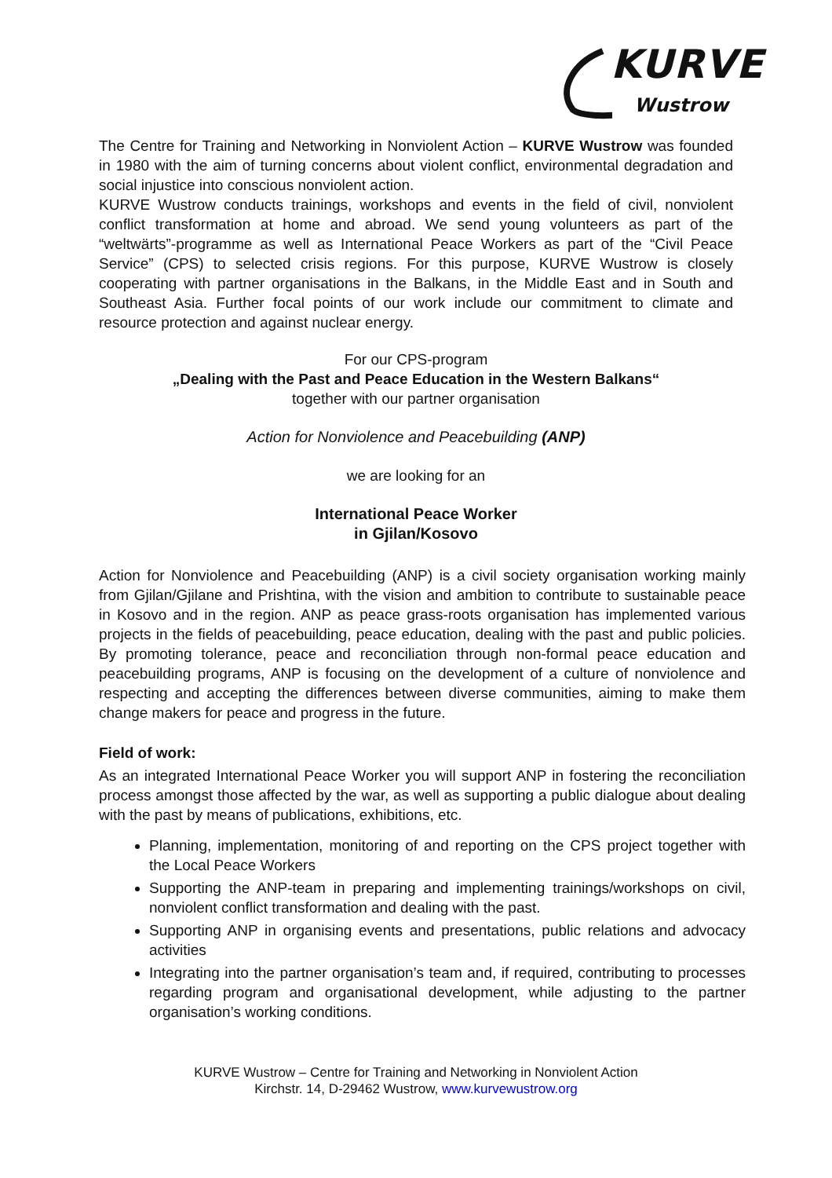KURVE
Wustrow
The Centre for Training and Networking in Nonviolent Action – KURVE Wustrow was founded in 1980 with the aim of turning concerns about violent conflict, environmental degradation and social injustice into conscious nonviolent action.
KURVE Wustrow conducts trainings, workshops and events in the field of civil, nonviolent conflict transformation at home and abroad. We send young volunteers as part of the “weltwärts”-programme as well as International Peace Workers as part of the “Civil Peace Service” (CPS) to selected crisis regions. For this purpose, KURVE Wustrow is closely cooperating with partner organisations in the Balkans, in the Middle East and in South and Southeast Asia. Further focal points of our work include our commitment to climate and resource protection and against nuclear energy.
For our CPS-program
„Dealing with the Past and Peace Education in the Western Balkans“
together with our partner organisation
Action for Nonviolence and Peacebuilding (ANP)
we are looking for an
International Peace Worker
in Gjilan/Kosovo
Action for Nonviolence and Peacebuilding (ANP) is a civil society organisation working mainly from Gjilan/Gjilane and Prishtina, with the vision and ambition to contribute to sustainable peace in Kosovo and in the region. ANP as peace grass-roots organisation has implemented various projects in the fields of peacebuilding, peace education, dealing with the past and public policies. By promoting tolerance, peace and reconciliation through non-formal peace education and peacebuilding programs, ANP is focusing on the development of a culture of nonviolence and respecting and accepting the differences between diverse communities, aiming to make them change makers for peace and progress in the future.
Field of work:
As an integrated International Peace Worker you will support ANP in fostering the reconciliation process amongst those affected by the war, as well as supporting a public dialogue about dealing with the past by means of publications, exhibitions, etc.
Planning, implementation, monitoring of and reporting on the CPS project together with the Local Peace Workers
Supporting the ANP-team in preparing and implementing trainings/workshops on civil, nonviolent conflict transformation and dealing with the past.
Supporting ANP in organising events and presentations, public relations and advocacy activities
Integrating into the partner organisation’s team and, if required, contributing to processes regarding program and organisational development, while adjusting to the partner organisation’s working conditions.
KURVE Wustrow – Centre for Training and Networking in Nonviolent Action
Kirchstr. 14, D-29462 Wustrow, www.kurvewustrow.org